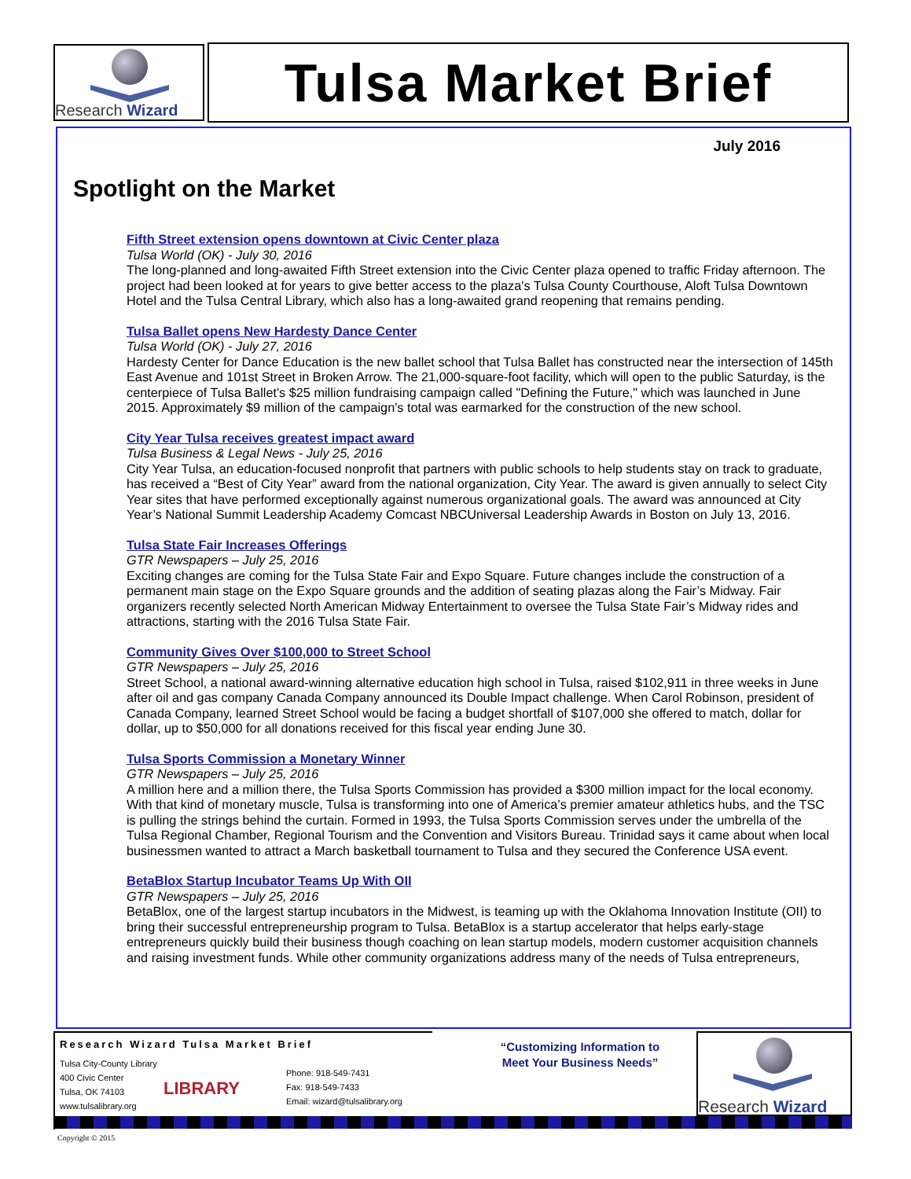Research Wizard Tulsa Market Brief
July 2016
Spotlight on the Market
Fifth Street extension opens downtown at Civic Center plaza
Tulsa World (OK) - July 30, 2016
The long-planned and long-awaited Fifth Street extension into the Civic Center plaza opened to traffic Friday afternoon. The project had been looked at for years to give better access to the plaza's Tulsa County Courthouse, Aloft Tulsa Downtown Hotel and the Tulsa Central Library, which also has a long-awaited grand reopening that remains pending.
Tulsa Ballet opens New Hardesty Dance Center
Tulsa World (OK) - July 27, 2016
Hardesty Center for Dance Education is the new ballet school that Tulsa Ballet has constructed near the intersection of 145th East Avenue and 101st Street in Broken Arrow. The 21,000-square-foot facility, which will open to the public Saturday, is the centerpiece of Tulsa Ballet's $25 million fundraising campaign called "Defining the Future," which was launched in June 2015. Approximately $9 million of the campaign's total was earmarked for the construction of the new school.
City Year Tulsa receives greatest impact award
Tulsa Business & Legal News - July 25, 2016
City Year Tulsa, an education-focused nonprofit that partners with public schools to help students stay on track to graduate, has received a “Best of City Year” award from the national organization, City Year. The award is given annually to select City Year sites that have performed exceptionally against numerous organizational goals. The award was announced at City Year’s National Summit Leadership Academy Comcast NBCUniversal Leadership Awards in Boston on July 13, 2016.
Tulsa State Fair Increases Offerings
GTR Newspapers – July 25, 2016
Exciting changes are coming for the Tulsa State Fair and Expo Square. Future changes include the construction of a permanent main stage on the Expo Square grounds and the addition of seating plazas along the Fair’s Midway. Fair organizers recently selected North American Midway Entertainment to oversee the Tulsa State Fair’s Midway rides and attractions, starting with the 2016 Tulsa State Fair.
Community Gives Over $100,000 to Street School
GTR Newspapers – July 25, 2016
Street School, a national award-winning alternative education high school in Tulsa, raised $102,911 in three weeks in June after oil and gas company Canada Company announced its Double Impact challenge. When Carol Robinson, president of Canada Company, learned Street School would be facing a budget shortfall of $107,000 she offered to match, dollar for dollar, up to $50,000 for all donations received for this fiscal year ending June 30.
Tulsa Sports Commission a Monetary Winner
GTR Newspapers – July 25, 2016
A million here and a million there, the Tulsa Sports Commission has provided a $300 million impact for the local economy. With that kind of monetary muscle, Tulsa is transforming into one of America’s premier amateur athletics hubs, and the TSC is pulling the strings behind the curtain. Formed in 1993, the Tulsa Sports Commission serves under the umbrella of the Tulsa Regional Chamber, Regional Tourism and the Convention and Visitors Bureau. Trinidad says it came about when local businessmen wanted to attract a March basketball tournament to Tulsa and they secured the Conference USA event.
BetaBlox Startup Incubator Teams Up With OII
GTR Newspapers – July 25, 2016
BetaBlox, one of the largest startup incubators in the Midwest, is teaming up with the Oklahoma Innovation Institute (OII) to bring their successful entrepreneurship program to Tulsa. BetaBlox is a startup accelerator that helps early-stage entrepreneurs quickly build their business though coaching on lean startup models, modern customer acquisition channels and raising investment funds. While other community organizations address many of the needs of Tulsa entrepreneurs,
Research Wizard Tulsa Market Brief
Tulsa City-County Library
400 Civic Center
Tulsa, OK 74103
www.tulsalibrary.org
LIBRARY
Phone: 918-549-7431
Fax: 918-549-7433
Email: wizard@tulsalibrary.org
“Customizing Information to Meet Your Business Needs”
Research Wizard
Copyright © 2015